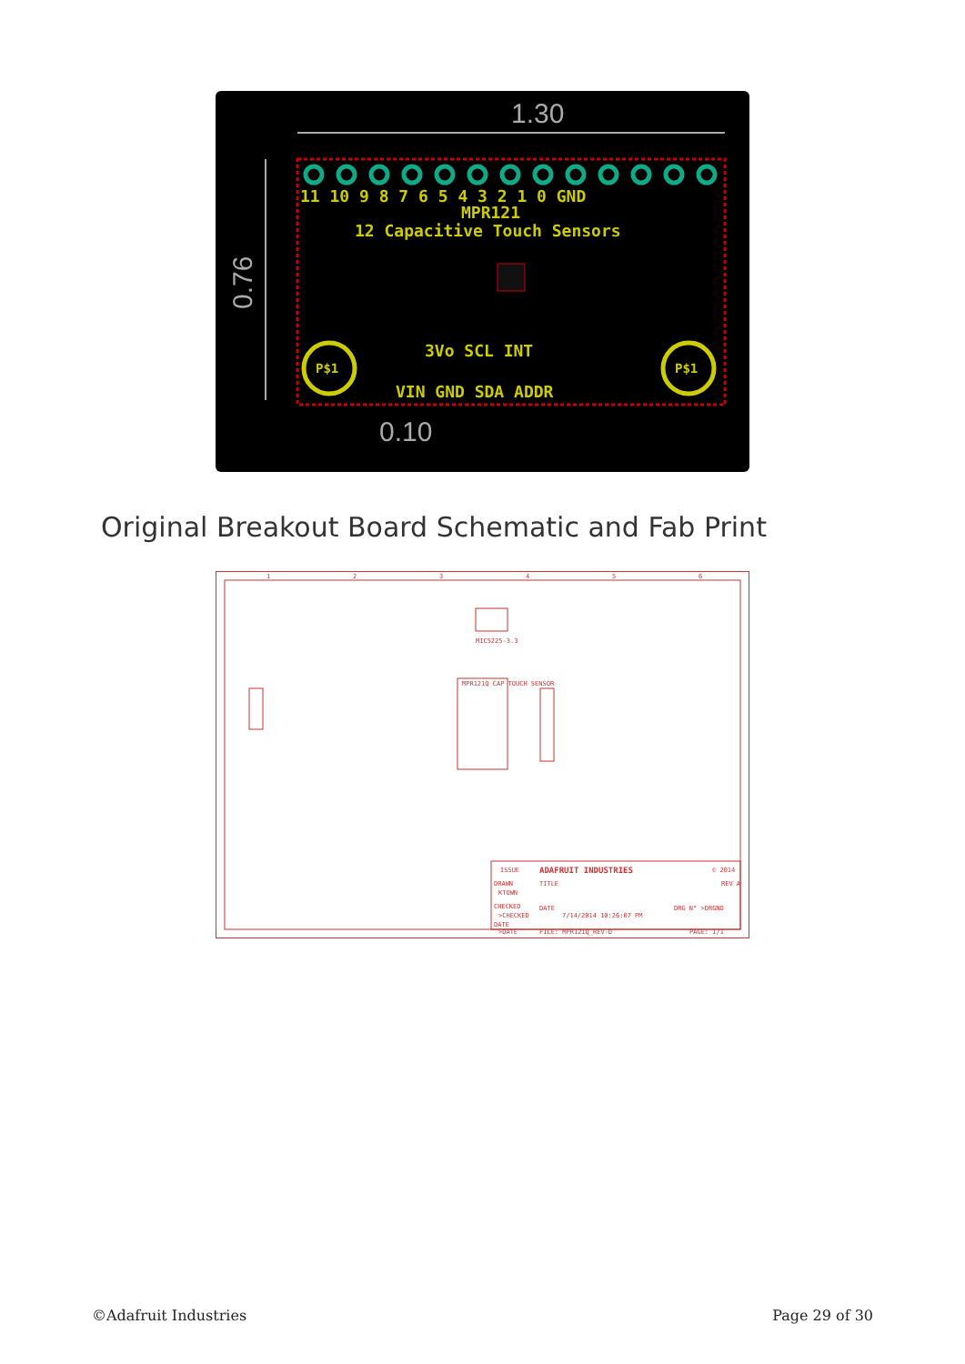1.30
0.76
0.10
11 10 9 8 7 6 5 4 3 2 1 0 GND
MPR121
12 Capacitive Touch Sensors
3Vo SCL INT
VIN GND SDA ADDR
P$1
P$1
Original Breakout Board Schematic and Fab Print
MPR121Q CAP TOUCH SENSOR
MIC5225-3.3
ISSUE
ADAFRUIT INDUSTRIES
© 2014
DRAWN
TITLE
REV A
KTOWN
CHECKED
DATE
7/14/2014 10:26:07 PM
DRG N° >DRGNO
>CHECKED
DATE
>DATE
FILE: MPR121Q_REV-D
PAGE: 1/1
1
2
3
4
5
6
©Adafruit Industries Page 29 of 30